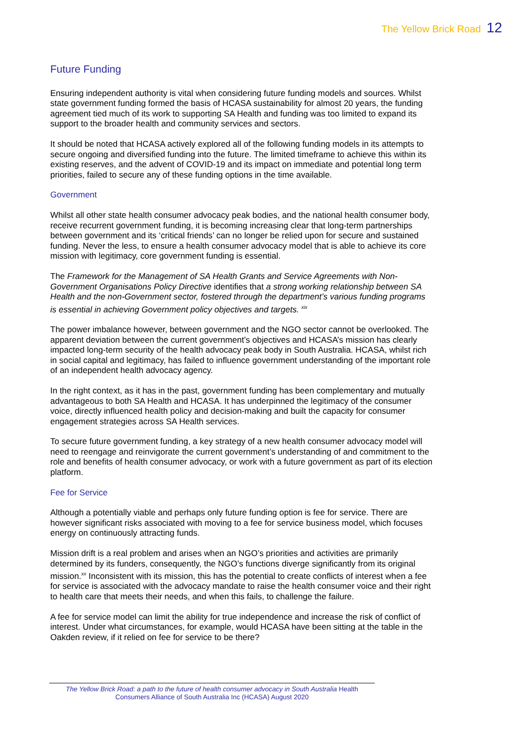The Yellow Brick Road 12
Future Funding
Ensuring independent authority is vital when considering future funding models and sources. Whilst state government funding formed the basis of HCASA sustainability for almost 20 years, the funding agreement tied much of its work to supporting SA Health and funding was too limited to expand its support to the broader health and community services and sectors.
It should be noted that HCASA actively explored all of the following funding models in its attempts to secure ongoing and diversified funding into the future. The limited timeframe to achieve this within its existing reserves, and the advent of COVID-19 and its impact on immediate and potential long term priorities, failed to secure any of these funding options in the time available.
Government
Whilst all other state health consumer advocacy peak bodies, and the national health consumer body, receive recurrent government funding, it is becoming increasing clear that long-term partnerships between government and its ‘critical friends’ can no longer be relied upon for secure and sustained funding. Never the less, to ensure a health consumer advocacy model that is able to achieve its core mission with legitimacy, core government funding is essential.
The Framework for the Management of SA Health Grants and Service Agreements with Non-Government Organisations Policy Directive identifies that a strong working relationship between SA Health and the non-Government sector, fostered through the department’s various funding programs is essential in achieving Government policy objectives and targets. <sup>xix</sup>
The power imbalance however, between government and the NGO sector cannot be overlooked. The apparent deviation between the current government’s objectives and HCASA’s mission has clearly impacted long-term security of the health advocacy peak body in South Australia. HCASA, whilst rich in social capital and legitimacy, has failed to influence government understanding of the important role of an independent health advocacy agency.
In the right context, as it has in the past, government funding has been complementary and mutually advantageous to both SA Health and HCASA. It has underpinned the legitimacy of the consumer voice, directly influenced health policy and decision-making and built the capacity for consumer engagement strategies across SA Health services.
To secure future government funding, a key strategy of a new health consumer advocacy model will need to reengage and reinvigorate the current government’s understanding of and commitment to the role and benefits of health consumer advocacy, or work with a future government as part of its election platform.
Fee for Service
Although a potentially viable and perhaps only future funding option is fee for service. There are however significant risks associated with moving to a fee for service business model, which focuses energy on continuously attracting funds.
Mission drift is a real problem and arises when an NGO’s priorities and activities are primarily determined by its funders, consequently, the NGO’s functions diverge significantly from its original mission.<sup>xx</sup> Inconsistent with its mission, this has the potential to create conflicts of interest when a fee for service is associated with the advocacy mandate to raise the health consumer voice and their right to health care that meets their needs, and when this fails, to challenge the failure.
A fee for service model can limit the ability for true independence and increase the risk of conflict of interest. Under what circumstances, for example, would HCASA have been sitting at the table in the Oakden review, if it relied on fee for service to be there?
The Yellow Brick Road: a path to the future of health consumer advocacy in South Australia Health Consumers Alliance of South Australia Inc (HCASA) August 2020